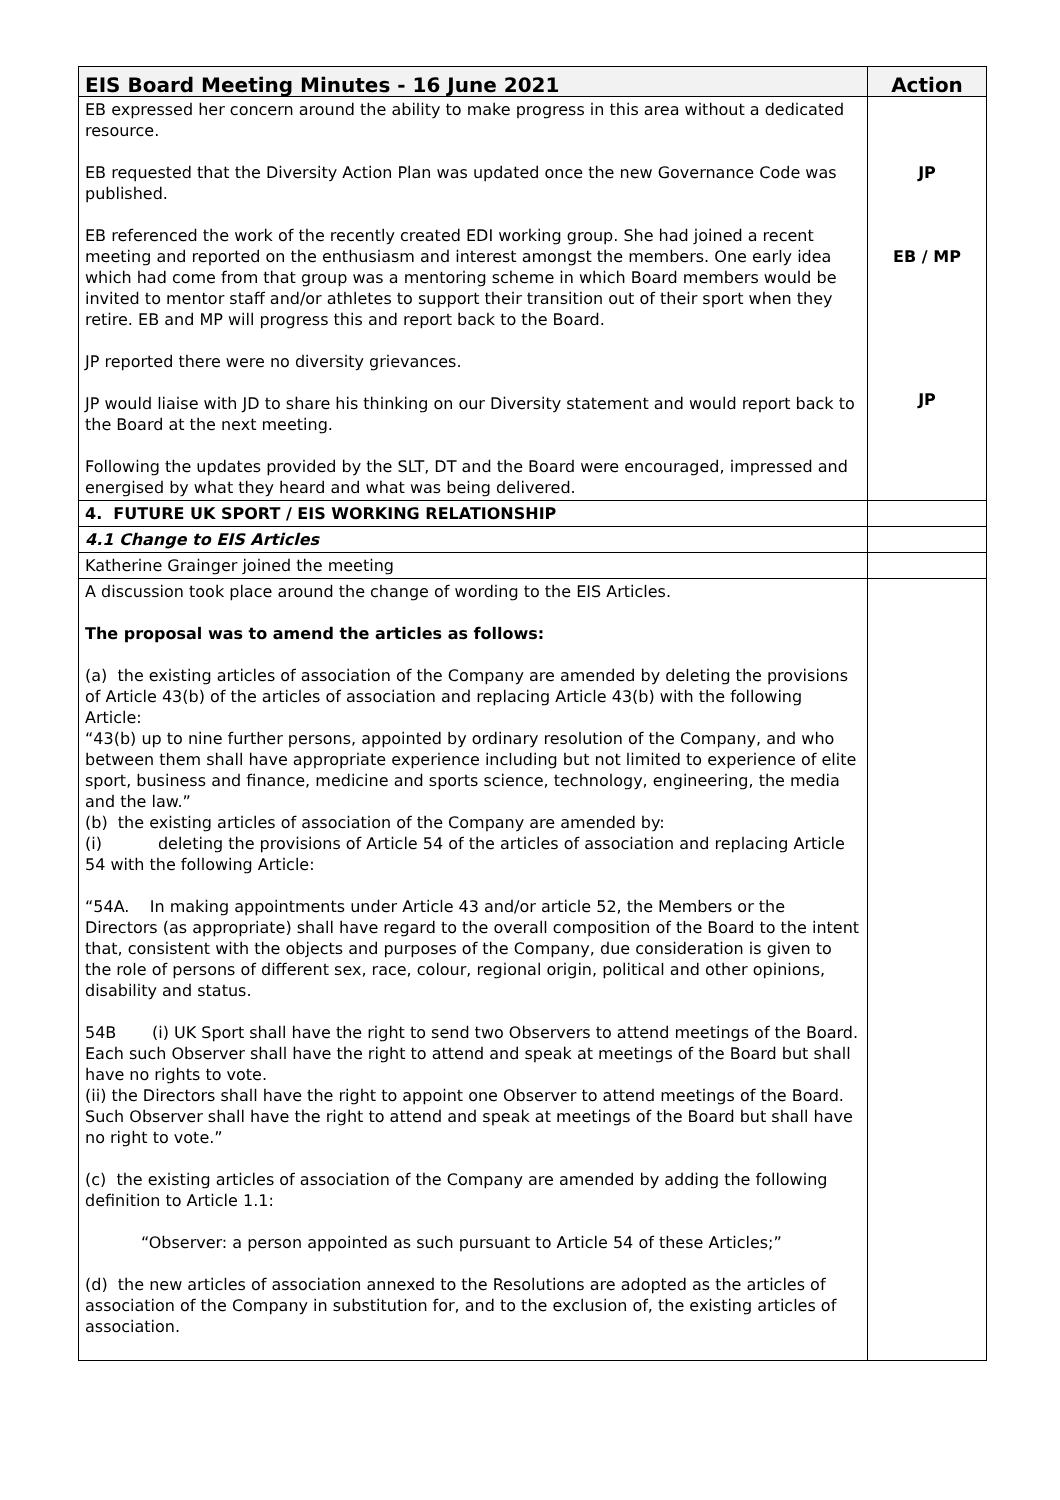| EIS Board Meeting Minutes - 16 June 2021 | Action |
| --- | --- |
| EB expressed her concern around the ability to make progress in this area without a dedicated resource. EB requested that the Diversity Action Plan was updated once the new Governance Code was published. EB referenced the work of the recently created EDI working group. She had joined a recent meeting and reported on the enthusiasm and interest amongst the members. One early idea which had come from that group was a mentoring scheme in which Board members would be invited to mentor staff and/or athletes to support their transition out of their sport when they retire. EB and MP will progress this and report back to the Board. JP reported there were no diversity grievances. JP would liaise with JD to share his thinking on our Diversity statement and would report back to the Board at the next meeting. Following the updates provided by the SLT, DT and the Board were encouraged, impressed and energised by what they heard and what was being delivered. | JP EB / MP JP |
| 4. FUTURE UK SPORT / EIS WORKING RELATIONSHIP | |
| 4.1 Change to EIS Articles | |
| Katherine Grainger joined the meeting | |
| A discussion took place around the change of wording to the EIS Articles. The proposal was to amend the articles as follows: (a) the existing articles of association of the Company are amended by deleting the provisions of Article 43(b) of the articles of association and replacing Article 43(b) with the following Article: “43(b) up to nine further persons, appointed by ordinary resolution of the Company, and who between them shall have appropriate experience including but not limited to experience of elite sport, business and finance, medicine and sports science, technology, engineering, the media and the law.” (b) the existing articles of association of the Company are amended by: (i) deleting the provisions of Article 54 of the articles of association and replacing Article 54 with the following Article: “54A. In making appointments under Article 43 and/or article 52, the Members or the Directors (as appropriate) shall have regard to the overall composition of the Board to the intent that, consistent with the objects and purposes of the Company, due consideration is given to the role of persons of different sex, race, colour, regional origin, political and other opinions, disability and status. 54B (i) UK Sport shall have the right to send two Observers to attend meetings of the Board. Each such Observer shall have the right to attend and speak at meetings of the Board but shall have no rights to vote. (ii) the Directors shall have the right to appoint one Observer to attend meetings of the Board. Such Observer shall have the right to attend and speak at meetings of the Board but shall have no right to vote.” (c) the existing articles of association of the Company are amended by adding the following definition to Article 1.1: “Observer: a person appointed as such pursuant to Article 54 of these Articles;” (d) the new articles of association annexed to the Resolutions are adopted as the articles of association of the Company in substitution for, and to the exclusion of, the existing articles of association. | |